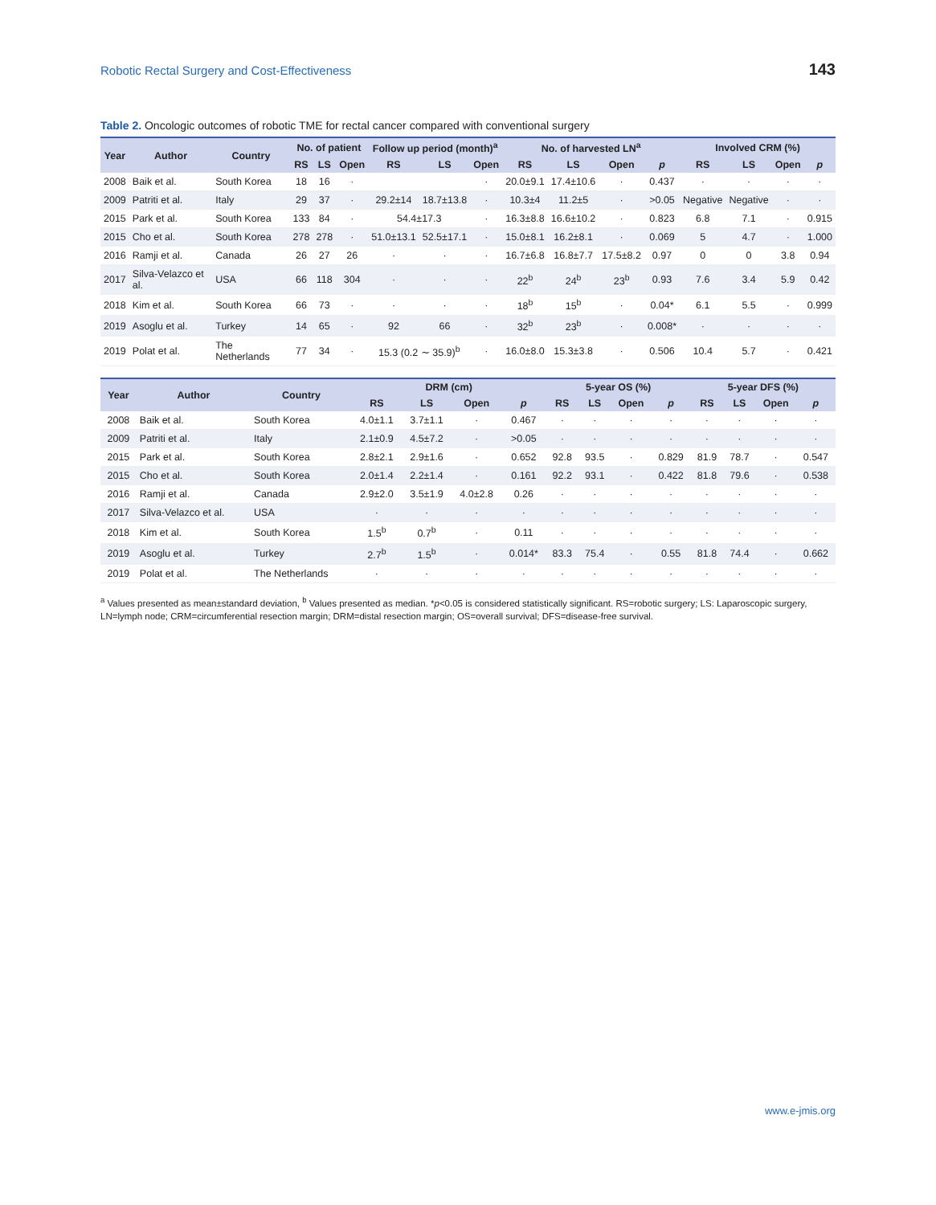Robotic Rectal Surgery and Cost-Effectiveness 143
Table 2. Oncologic outcomes of robotic TME for rectal cancer compared with conventional surgery
| Year | Author | Country | No. of patient | | | Follow up period (month)<sup>a</sup> | | | No. of harvested LN<sup>a</sup> | | | | Involved CRM (%) | | | |
| --- | --- | --- | --- | --- | --- | --- | --- | --- | --- | --- | --- | --- | --- | --- | --- | --- |
| | | | RS | LS | Open | RS | LS | Open | RS | LS | Open | p | RS | LS | Open | p |
| 2008 | Baik et al. | South Korea | 18 | 16 | · | | | · | 20.0±9.1 | 17.4±10.6 | · | 0.437 | · | · | · | · |
| 2009 | Patriti et al. | Italy | 29 | 37 | · | 29.2±14 | 18.7±13.8 | · | 10.3±4 | 11.2±5 | · | >0.05 | Negative | Negative | · | · |
| 2015 | Park et al. | South Korea | 133 | 84 | · | 54.4±17.3 | | · | 16.3±8.8 | 16.6±10.2 | · | 0.823 | 6.8 | 7.1 | · | 0.915 |
| 2015 | Cho et al. | South Korea | 278 | 278 | · | 51.0±13.1 | 52.5±17.1 | · | 15.0±8.1 | 16.2±8.1 | · | 0.069 | 5 | 4.7 | · | 1.000 |
| 2016 | Ramji et al. | Canada | 26 | 27 | 26 | · | · | · | 16.7±6.8 | 16.8±7.7 | 17.5±8.2 | 0.97 | 0 | 0 | 3.8 | 0.94 |
| 2017 | Silva-Velazco et al. | USA | 66 | 118 | 304 | · | · | · | 22<sup>b</sup> | 24<sup>b</sup> | 23<sup>b</sup> | 0.93 | 7.6 | 3.4 | 5.9 | 0.42 |
| 2018 | Kim et al. | South Korea | 66 | 73 | · | · | · | · | 18<sup>b</sup> | 15<sup>b</sup> | · | 0.04* | 6.1 | 5.5 | · | 0.999 |
| 2019 | Asoglu et al. | Turkey | 14 | 65 | · | 92 | 66 | · | 32<sup>b</sup> | 23<sup>b</sup> | · | 0.008* | · | · | · | · |
| 2019 | Polat et al. | The Netherlands | 77 | 34 | · | 15.3 (0.2 ∼ 35.9)<sup>b</sup> | | · | 16.0±8.0 | 15.3±3.8 | · | 0.506 | 10.4 | 5.7 | · | 0.421 |
| Year | Author | Country | DRM (cm) | | | | 5-year OS (%) | | | | 5-year DFS (%) | | | |
| --- | --- | --- | --- | --- | --- | --- | --- | --- | --- | --- | --- | --- | --- | --- |
| | | | RS | LS | Open | p | RS | LS | Open | p | RS | LS | Open | p |
| 2008 | Baik et al. | South Korea | 4.0±1.1 | 3.7±1.1 | · | 0.467 | · | · | · | · | · | · | · | · |
| 2009 | Patriti et al. | Italy | 2.1±0.9 | 4.5±7.2 | · | >0.05 | · | · | · | · | · | · | · | · |
| 2015 | Park et al. | South Korea | 2.8±2.1 | 2.9±1.6 | · | 0.652 | 92.8 | 93.5 | · | 0.829 | 81.9 | 78.7 | · | 0.547 |
| 2015 | Cho et al. | South Korea | 2.0±1.4 | 2.2±1.4 | · | 0.161 | 92.2 | 93.1 | · | 0.422 | 81.8 | 79.6 | · | 0.538 |
| 2016 | Ramji et al. | Canada | 2.9±2.0 | 3.5±1.9 | 4.0±2.8 | 0.26 | · | · | · | · | · | · | · | · |
| 2017 | Silva-Velazco et al. | USA | · | · | · | · | · | · | · | · | · | · | · | · |
| 2018 | Kim et al. | South Korea | 1.5<sup>b</sup> | 0.7<sup>b</sup> | · | 0.11 | · | · | · | · | · | · | · | · |
| 2019 | Asoglu et al. | Turkey | 2.7<sup>b</sup> | 1.5<sup>b</sup> | · | 0.014* | 83.3 | 75.4 | · | 0.55 | 81.8 | 74.4 | · | 0.662 |
| 2019 | Polat et al. | The Netherlands | · | · | · | · | · | · | · | · | · | · | · | · |
<sup>a</sup> Values presented as mean±standard deviation, <sup>b</sup> Values presented as median. *p<0.05 is considered statistically significant. RS=robotic surgery; LS: Laparoscopic surgery, LN=lymph node; CRM=circumferential resection margin; DRM=distal resection margin; OS=overall survival; DFS=disease-free survival.
www.e-jmis.org